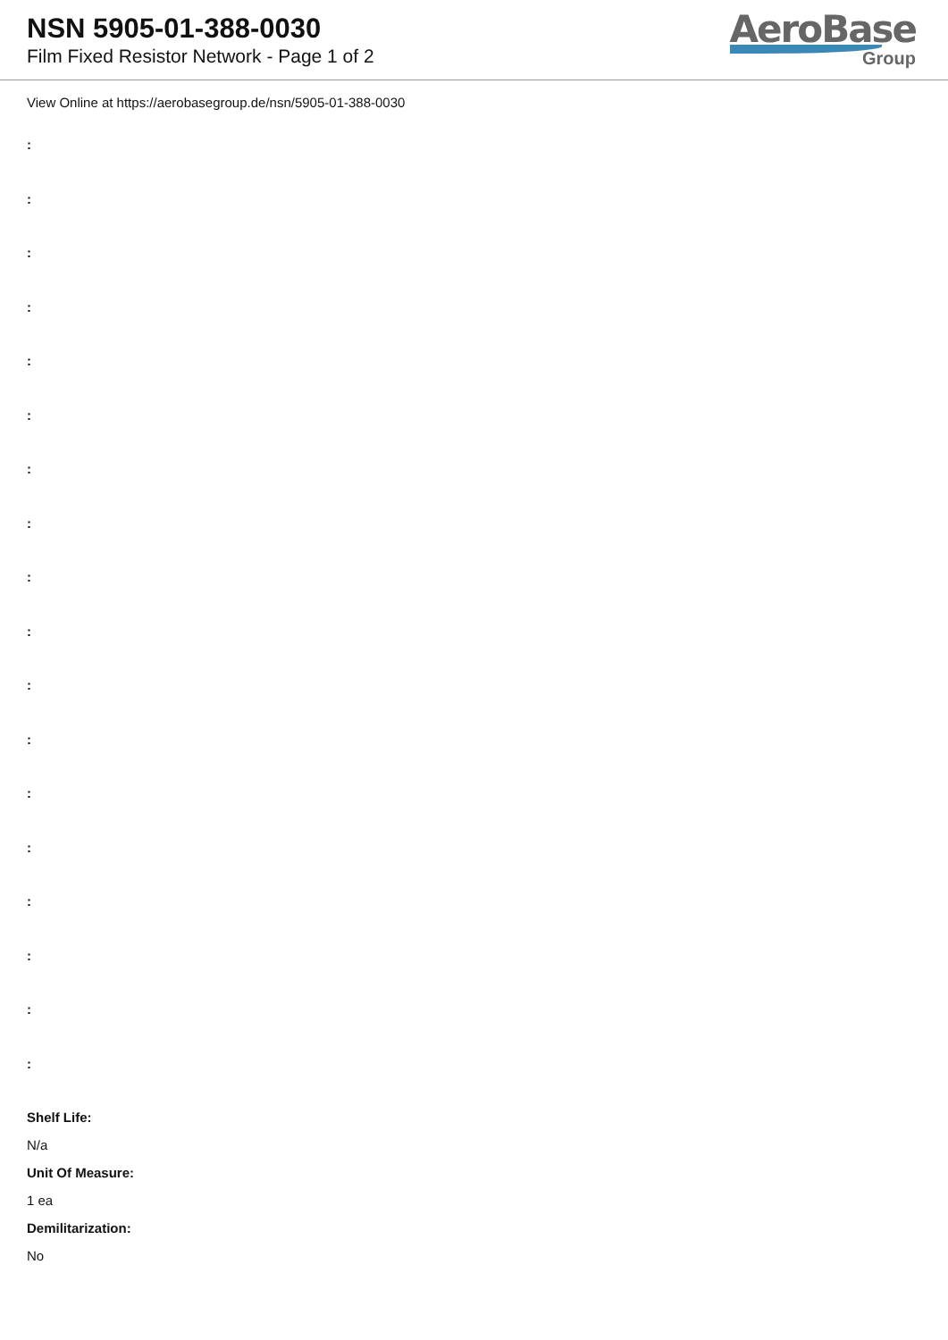NSN 5905-01-388-0030
Film Fixed Resistor Network - Page 1 of 2
AeroBase
Group
View Online at https://aerobasegroup.de/nsn/5905-01-388-0030
:
:
:
:
:
:
:
:
:
:
:
:
:
:
:
:
:
:
Shelf Life:
N/a
Unit Of Measure:
1 ea
Demilitarization:
No